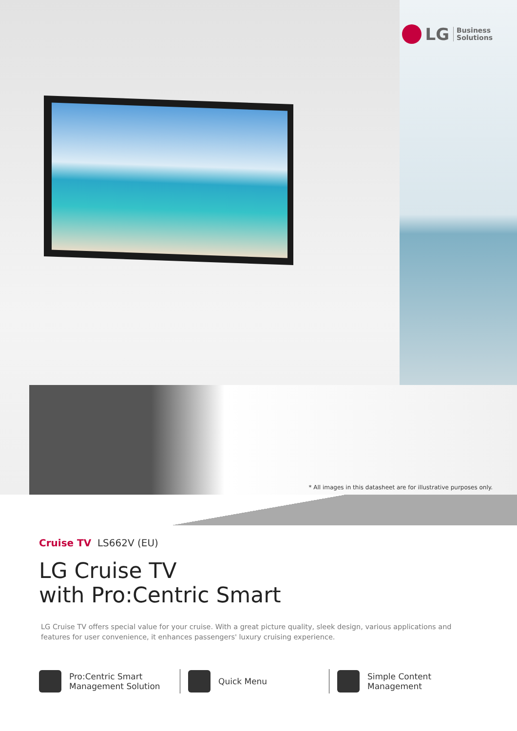LG Business
Solutions
* All images in this datasheet are for illustrative purposes only.
Cruise TV LS662V (EU)
LG Cruise TV
with Pro:Centric Smart
LG Cruise TV offers special value for your cruise. With a great picture quality, sleek design, various applications and features for user convenience, it enhances passengers' luxury cruising experience.
Pro:Centric Smart
Management Solution
Quick Menu Simple Content
Management